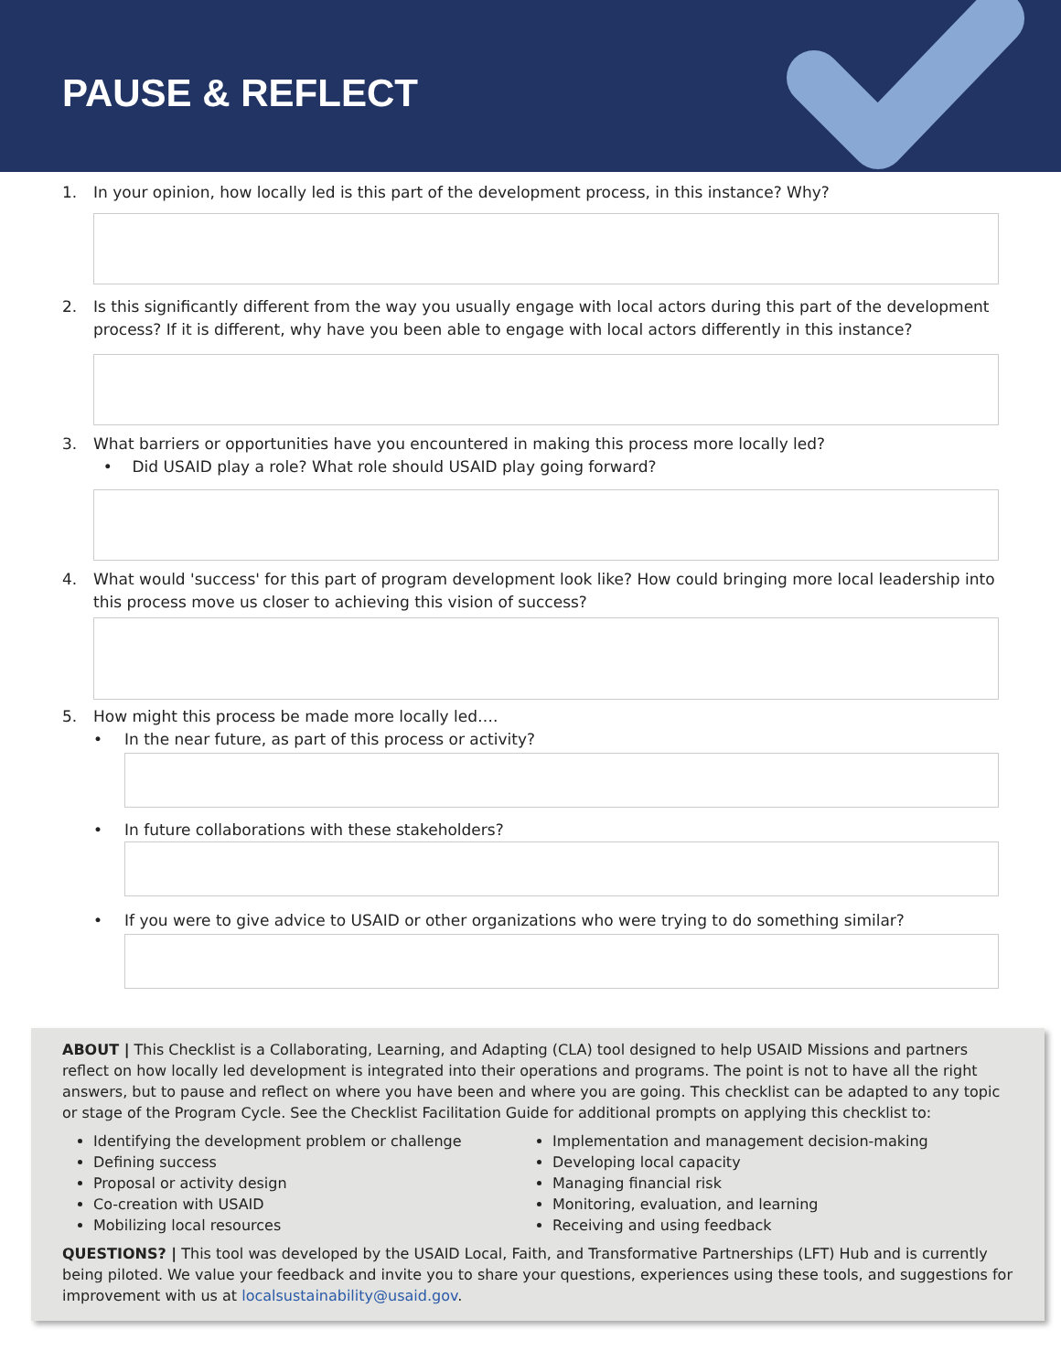PAUSE & REFLECT
1. In your opinion, how locally led is this part of the development process, in this instance? Why?
2. Is this significantly different from the way you usually engage with local actors during this part of the development process? If it is different, why have you been able to engage with local actors differently in this instance?
3. What barriers or opportunities have you encountered in making this process more locally led?
• Did USAID play a role? What role should USAID play going forward?
4. What would 'success' for this part of program development look like? How could bringing more local leadership into this process move us closer to achieving this vision of success?
5. How might this process be made more locally led….
• In the near future, as part of this process or activity?
• In future collaborations with these stakeholders?
• If you were to give advice to USAID or other organizations who were trying to do something similar?
ABOUT | This Checklist is a Collaborating, Learning, and Adapting (CLA) tool designed to help USAID Missions and partners reflect on how locally led development is integrated into their operations and programs. The point is not to have all the right answers, but to pause and reflect on where you have been and where you are going. This checklist can be adapted to any topic or stage of the Program Cycle. See the Checklist Facilitation Guide for additional prompts on applying this checklist to:
Identifying the development problem or challenge
Defining success
Proposal or activity design
Co-creation with USAID
Mobilizing local resources
Implementation and management decision-making
Developing local capacity
Managing financial risk
Monitoring, evaluation, and learning
Receiving and using feedback
QUESTIONS? | This tool was developed by the USAID Local, Faith, and Transformative Partnerships (LFT) Hub and is currently being piloted. We value your feedback and invite you to share your questions, experiences using these tools, and suggestions for improvement with us at localsustainability@usaid.gov.